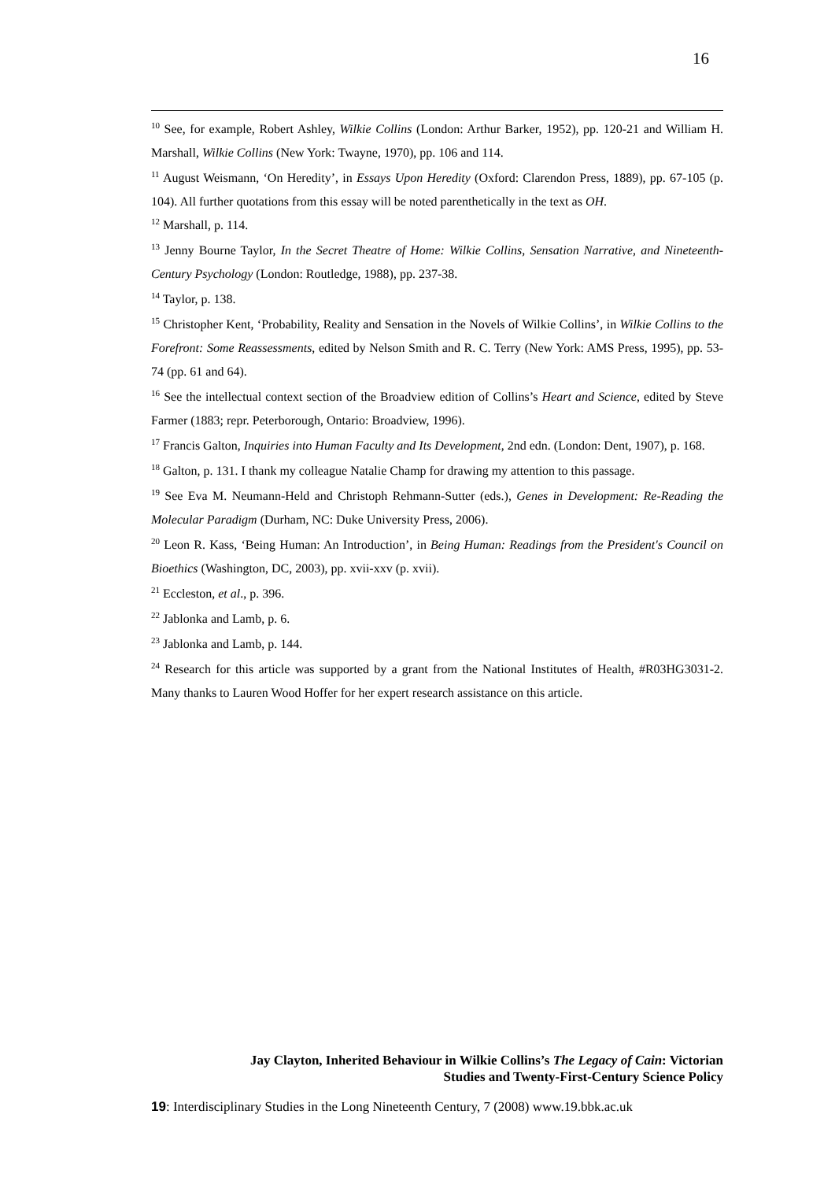16
<sup>10</sup> See, for example, Robert Ashley, Wilkie Collins (London: Arthur Barker, 1952), pp. 120-21 and William H. Marshall, Wilkie Collins (New York: Twayne, 1970), pp. 106 and 114.
<sup>11</sup> August Weismann, ‘On Heredity’, in Essays Upon Heredity (Oxford: Clarendon Press, 1889), pp. 67-105 (p. 104). All further quotations from this essay will be noted parenthetically in the text as OH.
<sup>12</sup> Marshall, p. 114.
<sup>13</sup> Jenny Bourne Taylor, In the Secret Theatre of Home: Wilkie Collins, Sensation Narrative, and Nineteenth-Century Psychology (London: Routledge, 1988), pp. 237-38.
<sup>14</sup> Taylor, p. 138.
<sup>15</sup> Christopher Kent, ‘Probability, Reality and Sensation in the Novels of Wilkie Collins’, in Wilkie Collins to the Forefront: Some Reassessments, edited by Nelson Smith and R. C. Terry (New York: AMS Press, 1995), pp. 53-74 (pp. 61 and 64).
<sup>16</sup> See the intellectual context section of the Broadview edition of Collins’s Heart and Science, edited by Steve Farmer (1883; repr. Peterborough, Ontario: Broadview, 1996).
<sup>17</sup> Francis Galton, Inquiries into Human Faculty and Its Development, 2nd edn. (London: Dent, 1907), p. 168.
<sup>18</sup> Galton, p. 131. I thank my colleague Natalie Champ for drawing my attention to this passage.
<sup>19</sup> See Eva M. Neumann-Held and Christoph Rehmann-Sutter (eds.), Genes in Development: Re-Reading the Molecular Paradigm (Durham, NC: Duke University Press, 2006).
<sup>20</sup> Leon R. Kass, ‘Being Human: An Introduction’, in Being Human: Readings from the President's Council on Bioethics (Washington, DC, 2003), pp. xvii-xxv (p. xvii).
<sup>21</sup> Eccleston, et al., p. 396.
<sup>22</sup> Jablonka and Lamb, p. 6.
<sup>23</sup> Jablonka and Lamb, p. 144.
<sup>24</sup> Research for this article was supported by a grant from the National Institutes of Health, #R03HG3031-2. Many thanks to Lauren Wood Hoffer for her expert research assistance on this article.
Jay Clayton, Inherited Behaviour in Wilkie Collins’s The Legacy of Cain: Victorian
Studies and Twenty-First-Century Science Policy
19: Interdisciplinary Studies in the Long Nineteenth Century, 7 (2008) www.19.bbk.ac.uk